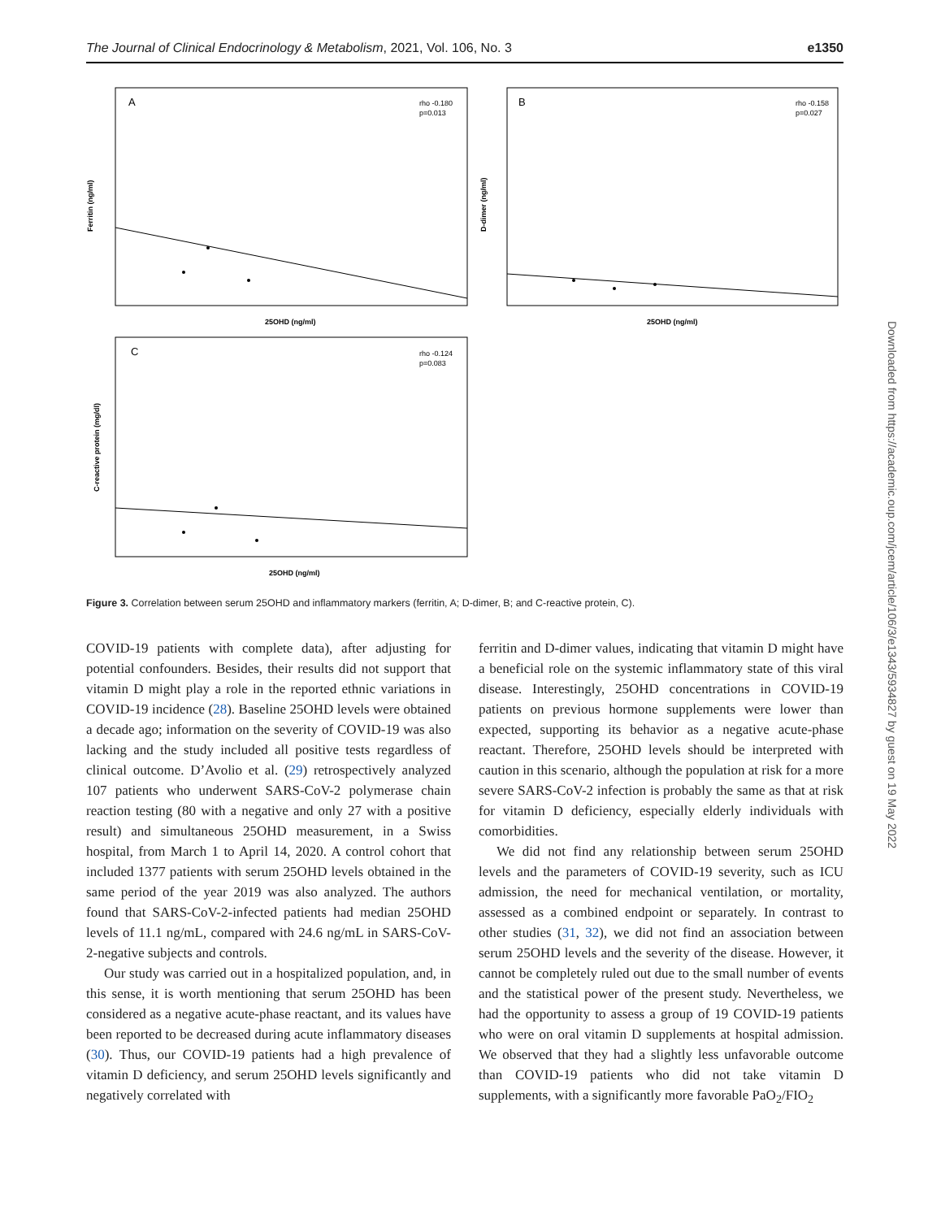The Journal of Clinical Endocrinology & Metabolism, 2021, Vol. 106, No. 3 e1350
A
rho -0.180
p=0.013
Ferritin (ng/ml)
25OHD (ng/ml)
B
rho -0.158
p=0.027
D-dimer (ng/ml)
25OHD (ng/ml)
C
rho -0.124
p=0.083
C-reactive protein (mg/dl)
25OHD (ng/ml)
Figure 3. Correlation between serum 25OHD and inflammatory markers (ferritin, A; D-dimer, B; and C-reactive protein, C).
COVID-19 patients with complete data), after adjusting for potential confounders. Besides, their results did not support that vitamin D might play a role in the reported ethnic variations in COVID-19 incidence (28). Baseline 25OHD levels were obtained a decade ago; information on the severity of COVID-19 was also lacking and the study included all positive tests regardless of clinical outcome. D’Avolio et al. (29) retrospectively analyzed 107 patients who underwent SARS-CoV-2 polymerase chain reaction testing (80 with a negative and only 27 with a positive result) and simultaneous 25OHD measurement, in a Swiss hospital, from March 1 to April 14, 2020. A control cohort that included 1377 patients with serum 25OHD levels obtained in the same period of the year 2019 was also analyzed. The authors found that SARS-CoV-2-infected patients had median 25OHD levels of 11.1 ng/mL, compared with 24.6 ng/mL in SARS-CoV-2-negative subjects and controls.
Our study was carried out in a hospitalized population, and, in this sense, it is worth mentioning that serum 25OHD has been considered as a negative acute-phase reactant, and its values have been reported to be decreased during acute inflammatory diseases (30). Thus, our COVID-19 patients had a high prevalence of vitamin D deficiency, and serum 25OHD levels significantly and negatively correlated with
ferritin and D-dimer values, indicating that vitamin D might have a beneficial role on the systemic inflammatory state of this viral disease. Interestingly, 25OHD concentrations in COVID-19 patients on previous hormone supplements were lower than expected, supporting its behavior as a negative acute-phase reactant. Therefore, 25OHD levels should be interpreted with caution in this scenario, although the population at risk for a more severe SARS-CoV-2 infection is probably the same as that at risk for vitamin D deficiency, especially elderly individuals with comorbidities.
We did not find any relationship between serum 25OHD levels and the parameters of COVID-19 severity, such as ICU admission, the need for mechanical ventilation, or mortality, assessed as a combined endpoint or separately. In contrast to other studies (31, 32), we did not find an association between serum 25OHD levels and the severity of the disease. However, it cannot be completely ruled out due to the small number of events and the statistical power of the present study. Nevertheless, we had the opportunity to assess a group of 19 COVID-19 patients who were on oral vitamin D supplements at hospital admission. We observed that they had a slightly less unfavorable outcome than COVID-19 patients who did not take vitamin D supplements, with a significantly more favorable PaO<sub>2</sub>/FIO<sub>2</sub>
Downloaded from https://academic.oup.com/jcem/article/106/3/e1343/5934827 by guest on 19 May 2022